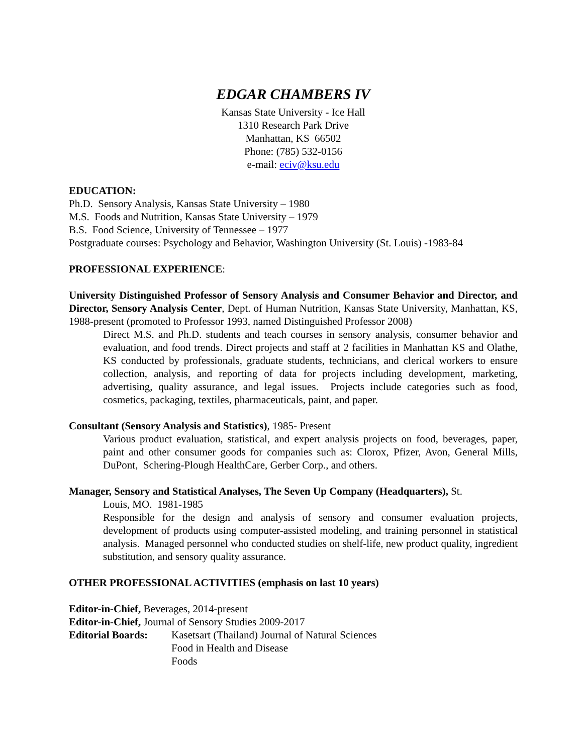EDGAR CHAMBERS IV
Kansas State University - Ice Hall
1310 Research Park Drive
Manhattan, KS 66502
Phone: (785) 532-0156
e-mail: eciv@ksu.edu
EDUCATION:
Ph.D. Sensory Analysis, Kansas State University – 1980
M.S. Foods and Nutrition, Kansas State University – 1979
B.S. Food Science, University of Tennessee – 1977
Postgraduate courses: Psychology and Behavior, Washington University (St. Louis) -1983-84
PROFESSIONAL EXPERIENCE:
University Distinguished Professor of Sensory Analysis and Consumer Behavior and Director, and Director, Sensory Analysis Center, Dept. of Human Nutrition, Kansas State University, Manhattan, KS, 1988-present (promoted to Professor 1993, named Distinguished Professor 2008)
Direct M.S. and Ph.D. students and teach courses in sensory analysis, consumer behavior and evaluation, and food trends. Direct projects and staff at 2 facilities in Manhattan KS and Olathe, KS conducted by professionals, graduate students, technicians, and clerical workers to ensure collection, analysis, and reporting of data for projects including development, marketing, advertising, quality assurance, and legal issues. Projects include categories such as food, cosmetics, packaging, textiles, pharmaceuticals, paint, and paper.
Consultant (Sensory Analysis and Statistics), 1985- Present
Various product evaluation, statistical, and expert analysis projects on food, beverages, paper, paint and other consumer goods for companies such as: Clorox, Pfizer, Avon, General Mills, DuPont, Schering-Plough HealthCare, Gerber Corp., and others.
Manager, Sensory and Statistical Analyses, The Seven Up Company (Headquarters), St.
Louis, MO. 1981-1985
Responsible for the design and analysis of sensory and consumer evaluation projects, development of products using computer-assisted modeling, and training personnel in statistical analysis. Managed personnel who conducted studies on shelf-life, new product quality, ingredient substitution, and sensory quality assurance.
OTHER PROFESSIONAL ACTIVITIES (emphasis on last 10 years)
Editor-in-Chief, Beverages, 2014-present
Editor-in-Chief, Journal of Sensory Studies 2009-2017
Editorial Boards:
Kasetsart (Thailand) Journal of Natural Sciences
Food in Health and Disease
Foods